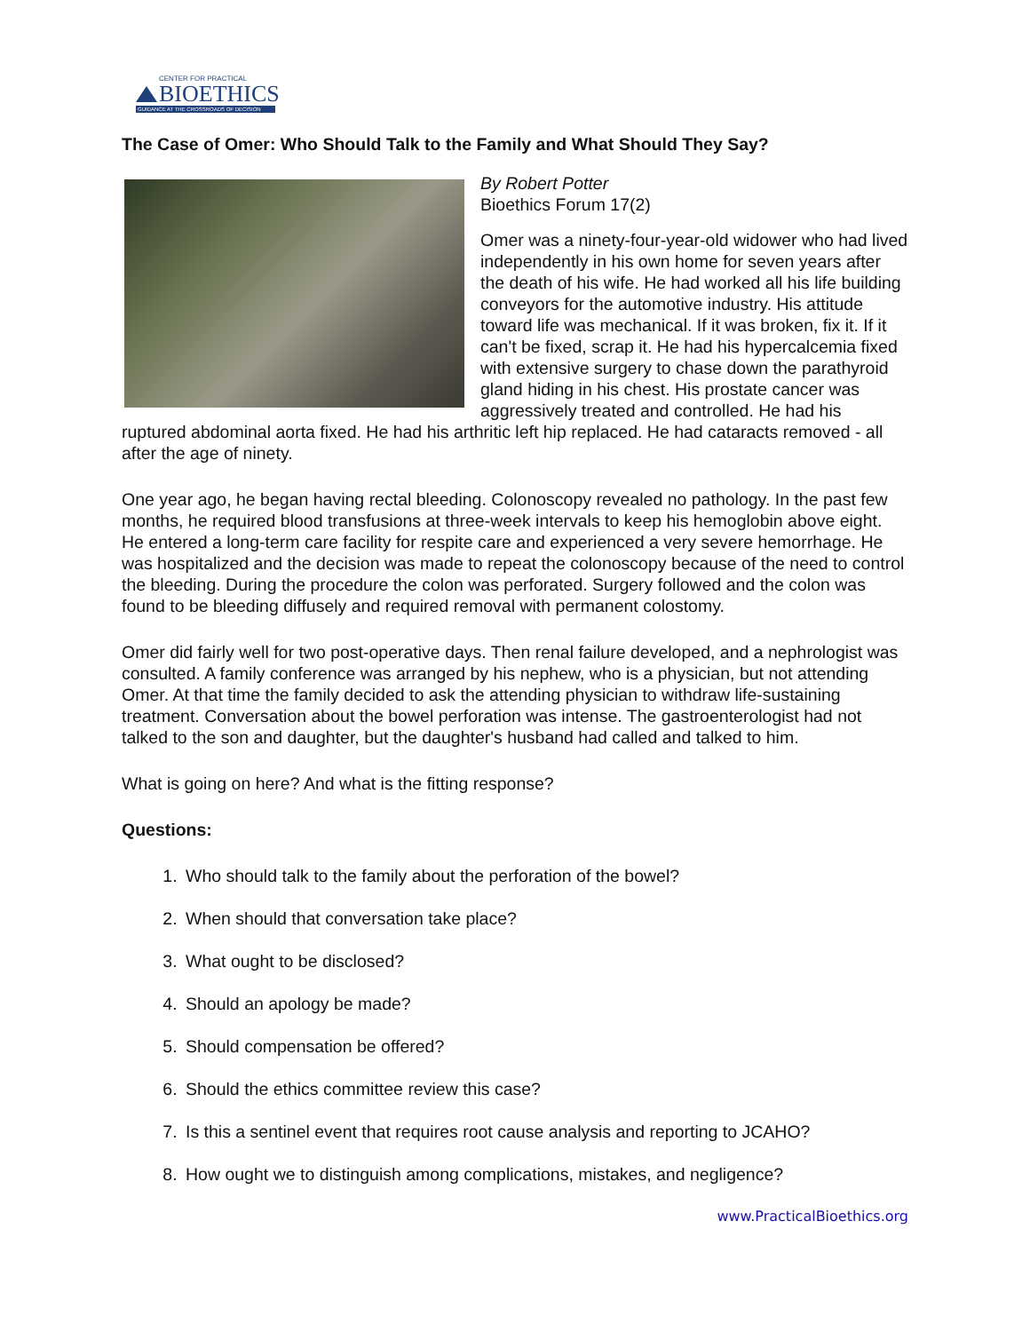CENTER FOR PRACTICAL
BIOETHICS
GUIDANCE AT THE CROSSROADS OF DECISION
The Case of Omer: Who Should Talk to the Family and What Should They Say?
By Robert Potter
Bioethics Forum 17(2)
Omer was a ninety-four-year-old widower who had lived independently in his own home for seven years after the death of his wife. He had worked all his life building conveyors for the automotive industry. His attitude toward life was mechanical. If it was broken, fix it. If it can't be fixed, scrap it. He had his hypercalcemia fixed with extensive surgery to chase down the parathyroid gland hiding in his chest. His prostate cancer was aggressively treated and controlled. He had his ruptured abdominal aorta fixed. He had his arthritic left hip replaced. He had cataracts removed - all after the age of ninety.
One year ago, he began having rectal bleeding. Colonoscopy revealed no pathology. In the past few months, he required blood transfusions at three-week intervals to keep his hemoglobin above eight. He entered a long-term care facility for respite care and experienced a very severe hemorrhage. He was hospitalized and the decision was made to repeat the colonoscopy because of the need to control the bleeding. During the procedure the colon was perforated. Surgery followed and the colon was found to be bleeding diffusely and required removal with permanent colostomy.
Omer did fairly well for two post-operative days. Then renal failure developed, and a nephrologist was consulted. A family conference was arranged by his nephew, who is a physician, but not attending Omer. At that time the family decided to ask the attending physician to withdraw life-sustaining treatment. Conversation about the bowel perforation was intense. The gastroenterologist had not talked to the son and daughter, but the daughter's husband had called and talked to him.
What is going on here? And what is the fitting response?
Questions:
1. Who should talk to the family about the perforation of the bowel?
2. When should that conversation take place?
3. What ought to be disclosed?
4. Should an apology be made?
5. Should compensation be offered?
6. Should the ethics committee review this case?
7. Is this a sentinel event that requires root cause analysis and reporting to JCAHO?
8. How ought we to distinguish among complications, mistakes, and negligence?
www.PracticalBioethics.org